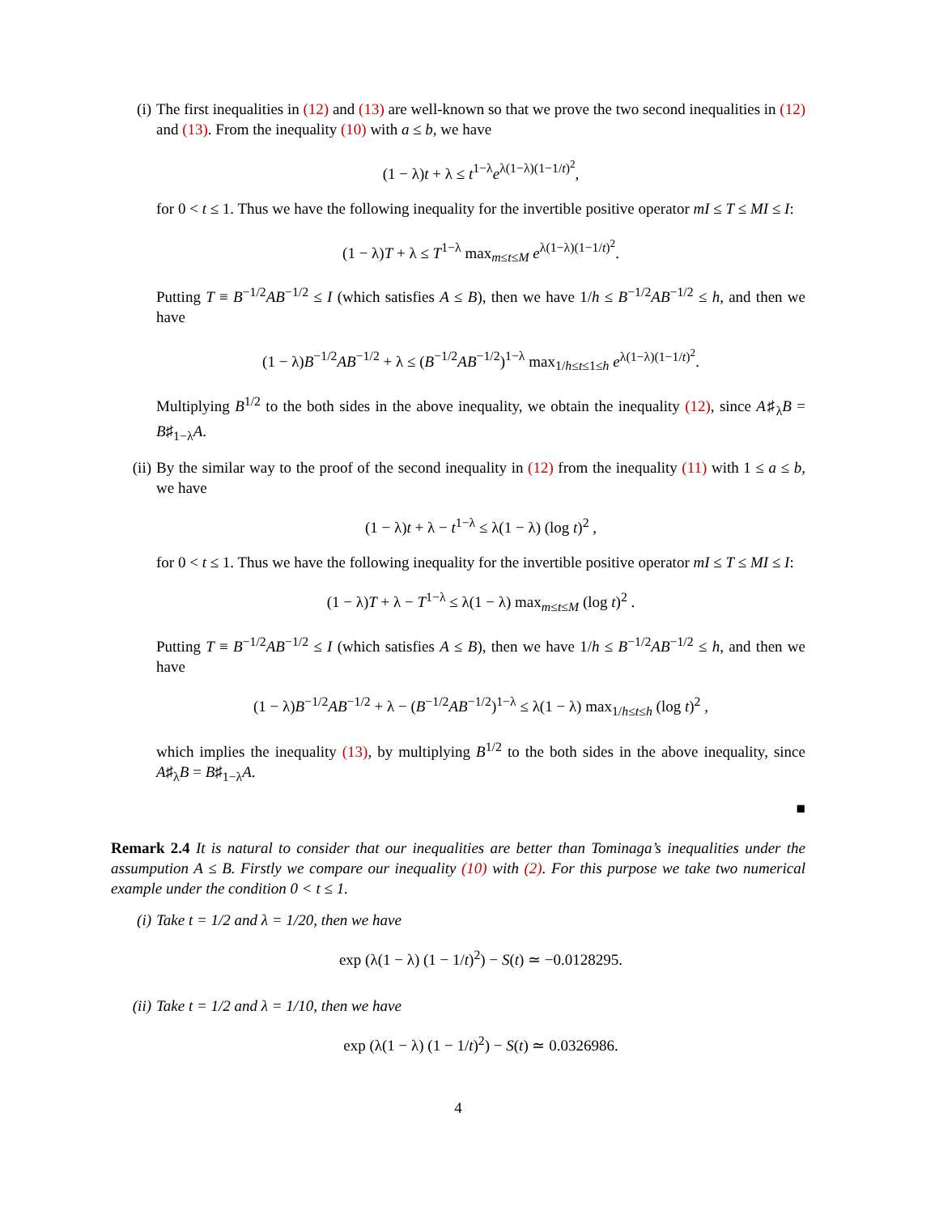(i) The first inequalities in (12) and (13) are well-known so that we prove the two second inequalities in (12) and (13). From the inequality (10) with a ≤ b, we have
(1 − λ)t + λ ≤ t<sup>1−λ</sup>e<sup>λ(1−λ)(1−1/t)<sup>2</sup></sup>,
for 0 < t ≤ 1. Thus we have the following inequality for the invertible positive operator mI ≤ T ≤ MI ≤ I:
(1 − λ)T + λ ≤ T<sup>1−λ</sup> max<sub>m≤t≤M</sub> e<sup>λ(1−λ)(1−1/t)<sup>2</sup></sup>.
Putting T ≡ B<sup>−1/2</sup>AB<sup>−1/2</sup> ≤ I (which satisfies A ≤ B), then we have 1/h ≤ B<sup>−1/2</sup>AB<sup>−1/2</sup> ≤ h, and then we have
(1 − λ)B<sup>−1/2</sup>AB<sup>−1/2</sup> + λ ≤ (B<sup>−1/2</sup>AB<sup>−1/2</sup>)<sup>1−λ</sup> max<sub>1/h≤t≤1≤h</sub> e<sup>λ(1−λ)(1−1/t)<sup>2</sup></sup>.
Multiplying B<sup>1/2</sup> to the both sides in the above inequality, we obtain the inequality (12), since A♯<sub>λ</sub>B = B♯<sub>1−λ</sub>A.
(ii) By the similar way to the proof of the second inequality in (12) from the inequality (11) with 1 ≤ a ≤ b, we have
(1 − λ)t + λ − t<sup>1−λ</sup> ≤ λ(1 − λ) (log t)<sup>2</sup> ,
for 0 < t ≤ 1. Thus we have the following inequality for the invertible positive operator mI ≤ T ≤ MI ≤ I:
(1 − λ)T + λ − T<sup>1−λ</sup> ≤ λ(1 − λ) max<sub>m≤t≤M</sub> (log t)<sup>2</sup> .
Putting T ≡ B<sup>−1/2</sup>AB<sup>−1/2</sup> ≤ I (which satisfies A ≤ B), then we have 1/h ≤ B<sup>−1/2</sup>AB<sup>−1/2</sup> ≤ h, and then we have
(1 − λ)B<sup>−1/2</sup>AB<sup>−1/2</sup> + λ − (B<sup>−1/2</sup>AB<sup>−1/2</sup>)<sup>1−λ</sup> ≤ λ(1 − λ) max<sub>1/h≤t≤h</sub> (log t)<sup>2</sup> ,
which implies the inequality (13), by multiplying B<sup>1/2</sup> to the both sides in the above inequality, since A♯<sub>λ</sub>B = B♯<sub>1−λ</sub>A.
■
Remark 2.4 It is natural to consider that our inequalities are better than Tominaga’s inequalities under the assumpution A ≤ B. Firstly we compare our inequality (10) with (2). For this purpose we take two numerical example under the condition 0 < t ≤ 1.
(i) Take t = 1/2 and λ = 1/20, then we have
exp (λ(1 − λ) (1 − 1/t)<sup>2</sup>) − S(t) ≃ −0.0128295.
(ii) Take t = 1/2 and λ = 1/10, then we have
exp (λ(1 − λ) (1 − 1/t)<sup>2</sup>) − S(t) ≃ 0.0326986.
4